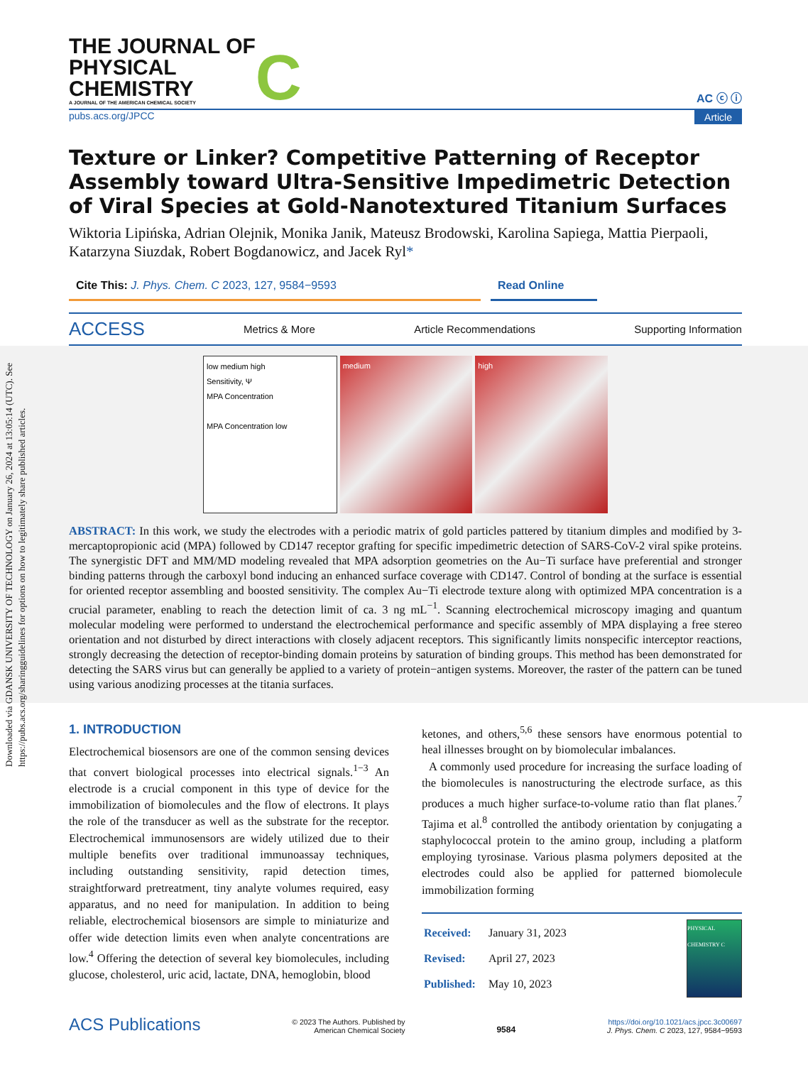Downloaded via GDANSK UNIVERSITY OF TECHNOLOGY on January 26, 2024 at 13:05:14 (UTC). See https://pubs.acs.org/sharingguidelines for options on how to legitimately share published articles.
THE JOURNAL OF
PHYSICAL
CHEMISTRY
A JOURNAL OF THE AMERICAN CHEMICAL SOCIETY
C
AC ⓒ ⓘ
pubs.acs.org/JPCC Article
Texture or Linker? Competitive Patterning of Receptor Assembly toward Ultra-Sensitive Impedimetric Detection of Viral Species at Gold-Nanotextured Titanium Surfaces
Wiktoria Lipińska, Adrian Olejnik, Monika Janik, Mateusz Brodowski, Karolina Sapiega, Mattia Pierpaoli, Katarzyna Siuzdak, Robert Bogdanowicz, and Jacek Ryl*
Cite This: J. Phys. Chem. C 2023, 127, 9584−9593
Read Online
ACCESS Metrics & More Article Recommendations Supporting Information
low medium high
Sensitivity, Ψ
MPA Concentration
MPA Concentration low
medium high
ABSTRACT: In this work, we study the electrodes with a periodic matrix of gold particles pattered by titanium dimples and modified by 3-mercaptopropionic acid (MPA) followed by CD147 receptor grafting for specific impedimetric detection of SARS-CoV-2 viral spike proteins. The synergistic DFT and MM/MD modeling revealed that MPA adsorption geometries on the Au−Ti surface have preferential and stronger binding patterns through the carboxyl bond inducing an enhanced surface coverage with CD147. Control of bonding at the surface is essential for oriented receptor assembling and boosted sensitivity. The complex Au−Ti electrode texture along with optimized MPA concentration is a crucial parameter, enabling to reach the detection limit of ca. 3 ng mL<sup>−1</sup>. Scanning electrochemical microscopy imaging and quantum molecular modeling were performed to understand the electrochemical performance and specific assembly of MPA displaying a free stereo orientation and not disturbed by direct interactions with closely adjacent receptors. This significantly limits nonspecific interceptor reactions, strongly decreasing the detection of receptor-binding domain proteins by saturation of binding groups. This method has been demonstrated for detecting the SARS virus but can generally be applied to a variety of protein−antigen systems. Moreover, the raster of the pattern can be tuned using various anodizing processes at the titania surfaces.
1. INTRODUCTION
Electrochemical biosensors are one of the common sensing devices that convert biological processes into electrical signals.<sup>1−3</sup> An electrode is a crucial component in this type of device for the immobilization of biomolecules and the flow of electrons. It plays the role of the transducer as well as the substrate for the receptor. Electrochemical immunosensors are widely utilized due to their multiple benefits over traditional immunoassay techniques, including outstanding sensitivity, rapid detection times, straightforward pretreatment, tiny analyte volumes required, easy apparatus, and no need for manipulation. In addition to being reliable, electrochemical biosensors are simple to miniaturize and offer wide detection limits even when analyte concentrations are low.<sup>4</sup> Offering the detection of several key biomolecules, including glucose, cholesterol, uric acid, lactate, DNA, hemoglobin, blood
ketones, and others,<sup>5,6</sup> these sensors have enormous potential to heal illnesses brought on by biomolecular imbalances.
A commonly used procedure for increasing the surface loading of the biomolecules is nanostructuring the electrode surface, as this produces a much higher surface-to-volume ratio than flat planes.<sup>7</sup> Tajima et al.<sup>8</sup> controlled the antibody orientation by conjugating a staphylococcal protein to the amino group, including a platform employing tyrosinase. Various plasma polymers deposited at the electrodes could also be applied for patterned biomolecule immobilization forming
| Received: | January 31, 2023 |
| Revised: | April 27, 2023 |
| Published: | May 10, 2023 |
PHYSICAL CHEMISTRY C
ACS Publications © 2023 The Authors. Published by
American Chemical Society 9584 https://doi.org/10.1021/acs.jpcc.3c00697
J. Phys. Chem. C 2023, 127, 9584−9593